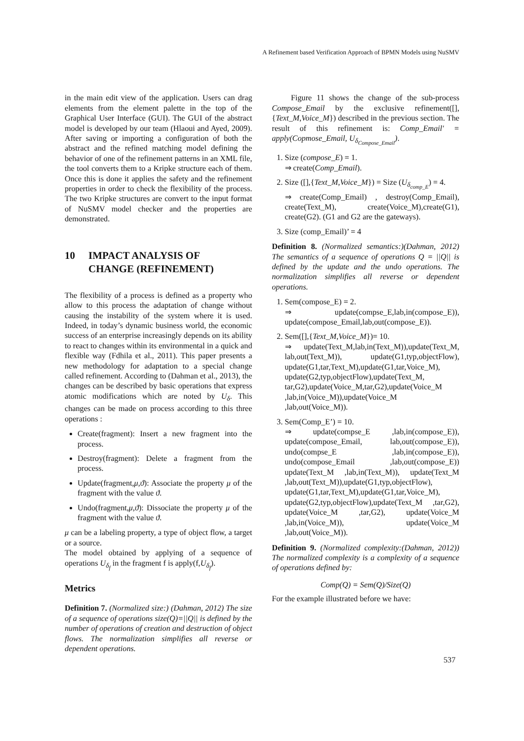A Refinement based Verification Approach of BPMN Models using NuSMV
in the main edit view of the application. Users can drag elements from the element palette in the top of the Graphical User Interface (GUI). The GUI of the abstract model is developed by our team (Hlaoui and Ayed, 2009). After saving or importing a configuration of both the abstract and the refined matching model defining the behavior of one of the refinement patterns in an XML file, the tool converts them to a Kripke structure each of them. Once this is done it applies the safety and the refinement properties in order to check the flexibility of the process. The two Kripke structures are convert to the input format of NuSMV model checker and the properties are demonstrated.
10 IMPACT ANALYSIS OF
CHANGE (REFINEMENT)
The flexibility of a process is defined as a property who allow to this process the adaptation of change without causing the instability of the system where it is used. Indeed, in today’s dynamic business world, the economic success of an enterprise increasingly depends on its ability to react to changes within its environmental in a quick and flexible way (Fdhila et al., 2011). This paper presents a new methodology for adaptation to a special change called refinement. According to (Dahman et al., 2013), the changes can be described by basic operations that express atomic modifications which are noted by U<sub>δ</sub>. This changes can be made on process according to this three operations :
Create(fragment): Insert a new fragment into the process.
Destroy(fragment): Delete a fragment from the process.
Update(fragment,μ,ϑ): Associate the property μ of the fragment with the value ϑ.
Undo(fragment,μ,ϑ): Dissociate the property μ of the fragment with the value ϑ.
μ can be a labeling property, a type of object flow, a target or a source.
The model obtained by applying of a sequence of operations U<sub>δ<sub>f</sub></sub> in the fragment f is apply(f,U<sub>δ<sub>f</sub></sub>).
Metrics
Definition 7. (Normalized size:) (Dahman, 2012) The size of a sequence of operations size(Q)=||Q|| is defined by the number of operations of creation and destruction of object flows. The normalization simplifies all reverse or dependent operations.
Figure 11 shows the change of the sub-process Compose_Email by the exclusive refinement([],{Text_M,Voice_M}) described in the previous section. The result of this refinement is: Comp_Email′ = apply(Copmose_Email, U<sub>δ<sub>Compose_Email</sub></sub>).
1. Size (compose_E) = 1.
⇒ create(Comp_Email).
2. Size ([],{Text_M,Voice_M}) = Size (U<sub>δ<sub>comp_E</sub></sub>) = 4.
⇒ create(Comp_Email) , destroy(Comp_Email), create(Text_M), create(Voice_M),create(G1), create(G2). (G1 and G2 are the gateways).
3. Size (comp_Email)’ = 4
Definition 8. (Normalized semantics:)(Dahman, 2012) The semantics of a sequence of operations Q = ||Q|| is defined by the update and the undo operations. The normalization simplifies all reverse or dependent operations.
1. Sem(compose_E) = 2.
⇒ update(compse_E,lab,in(compose_E)), update(compose_Email,lab,out(compose_E)).
2. Sem([],{Text_M,Voice_M})= 10.
⇒ update(Text_M,lab,in(Text_M)),update(Text_M, lab,out(Text_M)), update(G1,typ,objectFlow), update(G1,tar,Text_M),update(G1,tar,Voice_M), update(G2,typ,objectFlow),update(Text_M, tar,G2),update(Voice_M,tar,G2),update(Voice_M ,lab,in(Voice_M)),update(Voice_M ,lab,out(Voice_M)).
3. Sem(Comp_E’) = 10.
⇒ update(compse_E ,lab,in(compose_E)), update(compose_Email, lab,out(compose_E)), undo(compse_E ,lab,in(compose_E)), undo(compose_Email ,lab,out(compose_E)) update(Text_M ,lab,in(Text_M)), update(Text_M ,lab,out(Text_M)),update(G1,typ,objectFlow), update(G1,tar,Text_M),update(G1,tar,Voice_M), update(G2,typ,objectFlow),update(Text_M ,tar,G2), update(Voice_M ,tar,G2), update(Voice_M ,lab,in(Voice_M)), update(Voice_M ,lab,out(Voice_M)).
Definition 9. (Normalized complexity:(Dahman, 2012)) The normalized complexity is a complexity of a sequence of operations defined by:
Comp(Q) = Sem(Q)/Size(Q)
For the example illustrated before we have:
537